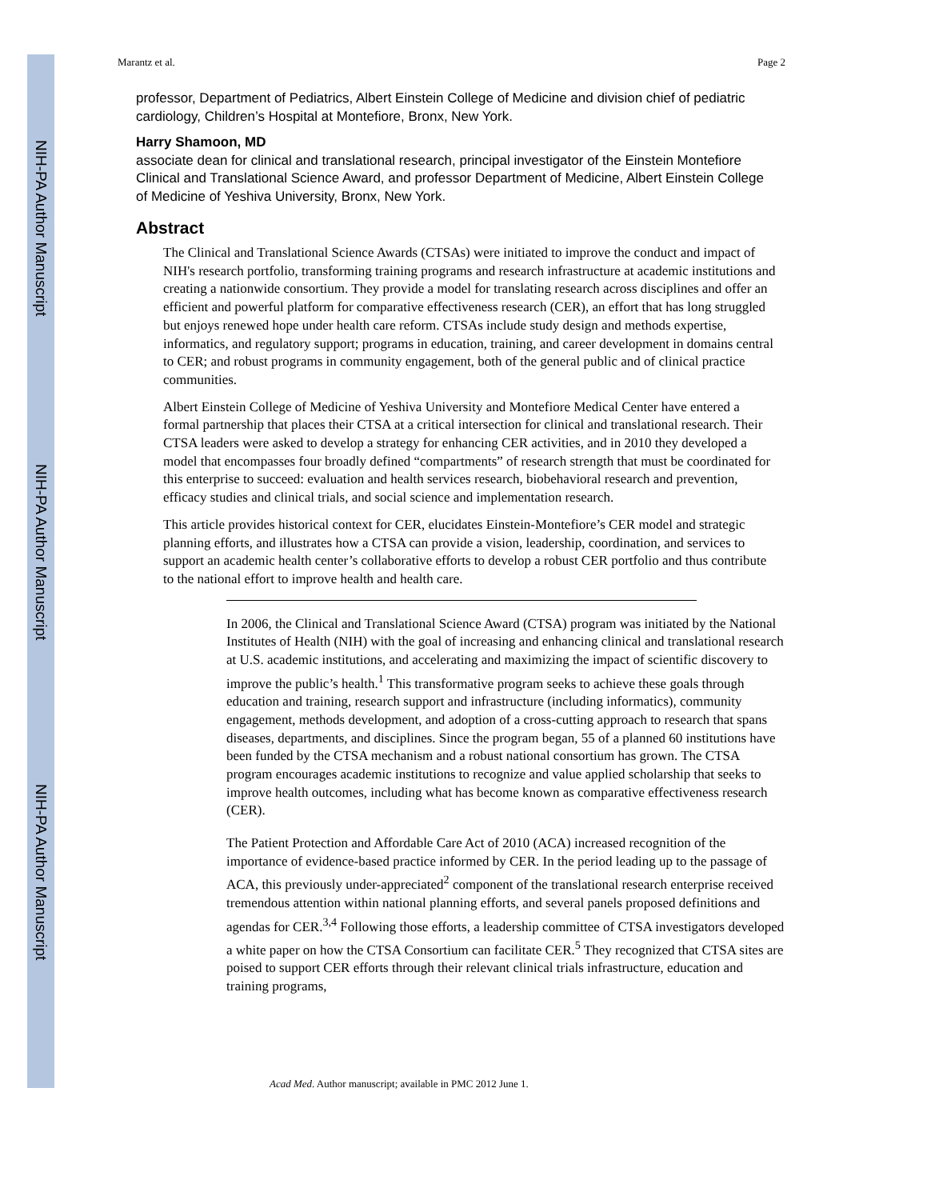NIH-PA Author Manuscript
NIH-PA Author Manuscript
NIH-PA Author Manuscript
Marantz et al. Page 2
professor, Department of Pediatrics, Albert Einstein College of Medicine and division chief of pediatric cardiology, Children’s Hospital at Montefiore, Bronx, New York.
Harry Shamoon, MD
associate dean for clinical and translational research, principal investigator of the Einstein Montefiore Clinical and Translational Science Award, and professor Department of Medicine, Albert Einstein College of Medicine of Yeshiva University, Bronx, New York.
Abstract
The Clinical and Translational Science Awards (CTSAs) were initiated to improve the conduct and impact of NIH's research portfolio, transforming training programs and research infrastructure at academic institutions and creating a nationwide consortium. They provide a model for translating research across disciplines and offer an efficient and powerful platform for comparative effectiveness research (CER), an effort that has long struggled but enjoys renewed hope under health care reform. CTSAs include study design and methods expertise, informatics, and regulatory support; programs in education, training, and career development in domains central to CER; and robust programs in community engagement, both of the general public and of clinical practice communities.
Albert Einstein College of Medicine of Yeshiva University and Montefiore Medical Center have entered a formal partnership that places their CTSA at a critical intersection for clinical and translational research. Their CTSA leaders were asked to develop a strategy for enhancing CER activities, and in 2010 they developed a model that encompasses four broadly defined “compartments” of research strength that must be coordinated for this enterprise to succeed: evaluation and health services research, biobehavioral research and prevention, efficacy studies and clinical trials, and social science and implementation research.
This article provides historical context for CER, elucidates Einstein-Montefiore’s CER model and strategic planning efforts, and illustrates how a CTSA can provide a vision, leadership, coordination, and services to support an academic health center’s collaborative efforts to develop a robust CER portfolio and thus contribute to the national effort to improve health and health care.
In 2006, the Clinical and Translational Science Award (CTSA) program was initiated by the National Institutes of Health (NIH) with the goal of increasing and enhancing clinical and translational research at U.S. academic institutions, and accelerating and maximizing the impact of scientific discovery to improve the public’s health.<sup>1</sup> This transformative program seeks to achieve these goals through education and training, research support and infrastructure (including informatics), community engagement, methods development, and adoption of a cross-cutting approach to research that spans diseases, departments, and disciplines. Since the program began, 55 of a planned 60 institutions have been funded by the CTSA mechanism and a robust national consortium has grown. The CTSA program encourages academic institutions to recognize and value applied scholarship that seeks to improve health outcomes, including what has become known as comparative effectiveness research (CER).
The Patient Protection and Affordable Care Act of 2010 (ACA) increased recognition of the importance of evidence-based practice informed by CER. In the period leading up to the passage of ACA, this previously under-appreciated<sup>2</sup> component of the translational research enterprise received tremendous attention within national planning efforts, and several panels proposed definitions and agendas for CER.<sup>3,4</sup> Following those efforts, a leadership committee of CTSA investigators developed a white paper on how the CTSA Consortium can facilitate CER.<sup>5</sup> They recognized that CTSA sites are poised to support CER efforts through their relevant clinical trials infrastructure, education and training programs,
Acad Med. Author manuscript; available in PMC 2012 June 1.